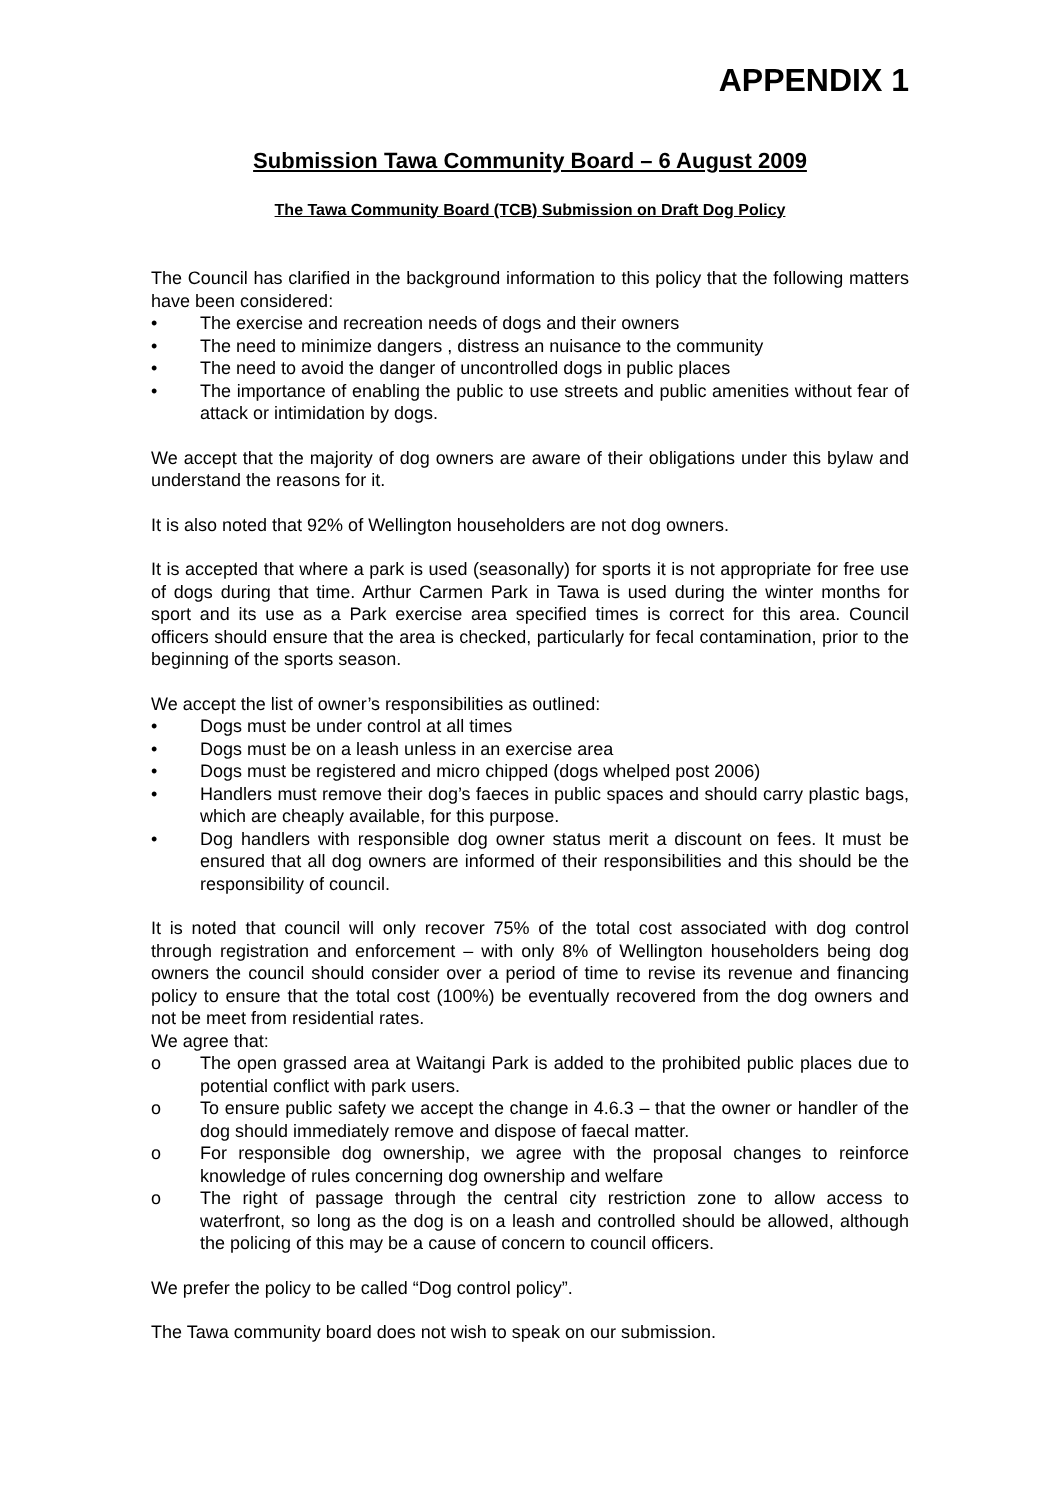APPENDIX 1
Submission Tawa Community Board – 6 August 2009
The Tawa Community Board (TCB) Submission on Draft Dog Policy
The Council has clarified in the background information to this policy that the following matters have been considered:
• The exercise and recreation needs of dogs and their owners
• The need to minimize dangers , distress an nuisance to the community
• The need to avoid the danger of uncontrolled dogs in public places
• The importance of enabling the public to use streets and public amenities without fear of attack or intimidation by dogs.
We accept that the majority of dog owners are aware of their obligations under this bylaw and understand the reasons for it.
It is also noted that 92% of Wellington householders are not dog owners.
It is accepted that where a park is used (seasonally) for sports it is not appropriate for free use of dogs during that time. Arthur Carmen Park in Tawa is used during the winter months for sport and its use as a Park exercise area specified times is correct for this area. Council officers should ensure that the area is checked, particularly for fecal contamination, prior to the beginning of the sports season.
We accept the list of owner’s responsibilities as outlined:
• Dogs must be under control at all times
• Dogs must be on a leash unless in an exercise area
• Dogs must be registered and micro chipped (dogs whelped post 2006)
• Handlers must remove their dog’s faeces in public spaces and should carry plastic bags, which are cheaply available, for this purpose.
• Dog handlers with responsible dog owner status merit a discount on fees. It must be ensured that all dog owners are informed of their responsibilities and this should be the responsibility of council.
It is noted that council will only recover 75% of the total cost associated with dog control through registration and enforcement – with only 8% of Wellington householders being dog owners the council should consider over a period of time to revise its revenue and financing policy to ensure that the total cost (100%) be eventually recovered from the dog owners and not be meet from residential rates.
We agree that:
o The open grassed area at Waitangi Park is added to the prohibited public places due to potential conflict with park users.
o To ensure public safety we accept the change in 4.6.3 – that the owner or handler of the dog should immediately remove and dispose of faecal matter.
o For responsible dog ownership, we agree with the proposal changes to reinforce knowledge of rules concerning dog ownership and welfare
o The right of passage through the central city restriction zone to allow access to waterfront, so long as the dog is on a leash and controlled should be allowed, although the policing of this may be a cause of concern to council officers.
We prefer the policy to be called “Dog control policy”.
The Tawa community board does not wish to speak on our submission.